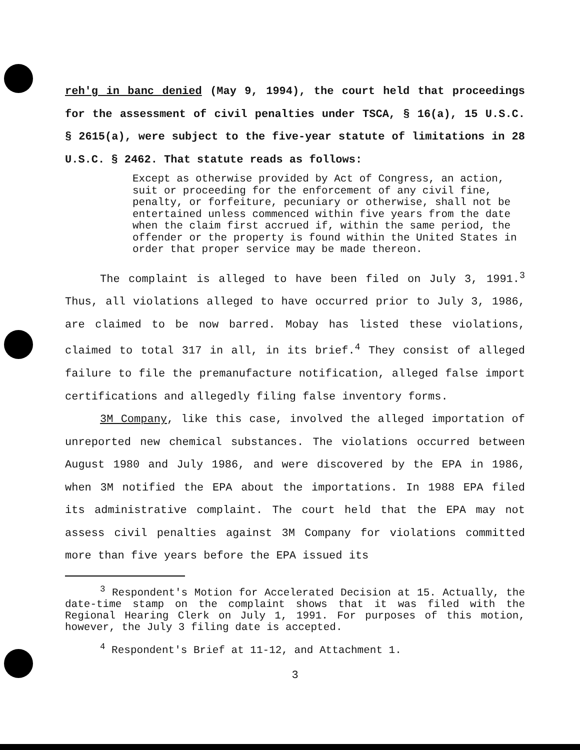reh'g in banc denied (May 9, 1994), the court held that proceedings for the assessment of civil penalties under TSCA, § 16(a), 15 U.S.C. § 2615(a), were subject to the five-year statute of limitations in 28 U.S.C. § 2462. That statute reads as follows:
Except as otherwise provided by Act of Congress, an action, suit or proceeding for the enforcement of any civil fine, penalty, or forfeiture, pecuniary or otherwise, shall not be entertained unless commenced within five years from the date when the claim first accrued if, within the same period, the offender or the property is found within the United States in order that proper service may be made thereon.
The complaint is alleged to have been filed on July 3, 1991.<sup>3</sup> Thus, all violations alleged to have occurred prior to July 3, 1986, are claimed to be now barred. Mobay has listed these violations, claimed to total 317 in all, in its brief.<sup>4</sup> They consist of alleged failure to file the premanufacture notification, alleged false import certifications and allegedly filing false inventory forms.
3M Company, like this case, involved the alleged importation of unreported new chemical substances. The violations occurred between August 1980 and July 1986, and were discovered by the EPA in 1986, when 3M notified the EPA about the importations. In 1988 EPA filed its administrative complaint. The court held that the EPA may not assess civil penalties against 3M Company for violations committed more than five years before the EPA issued its
<sup>3</sup> Respondent's Motion for Accelerated Decision at 15. Actually, the date-time stamp on the complaint shows that it was filed with the Regional Hearing Clerk on July 1, 1991. For purposes of this motion, however, the July 3 filing date is accepted.
<sup>4</sup> Respondent's Brief at 11-12, and Attachment 1.
3